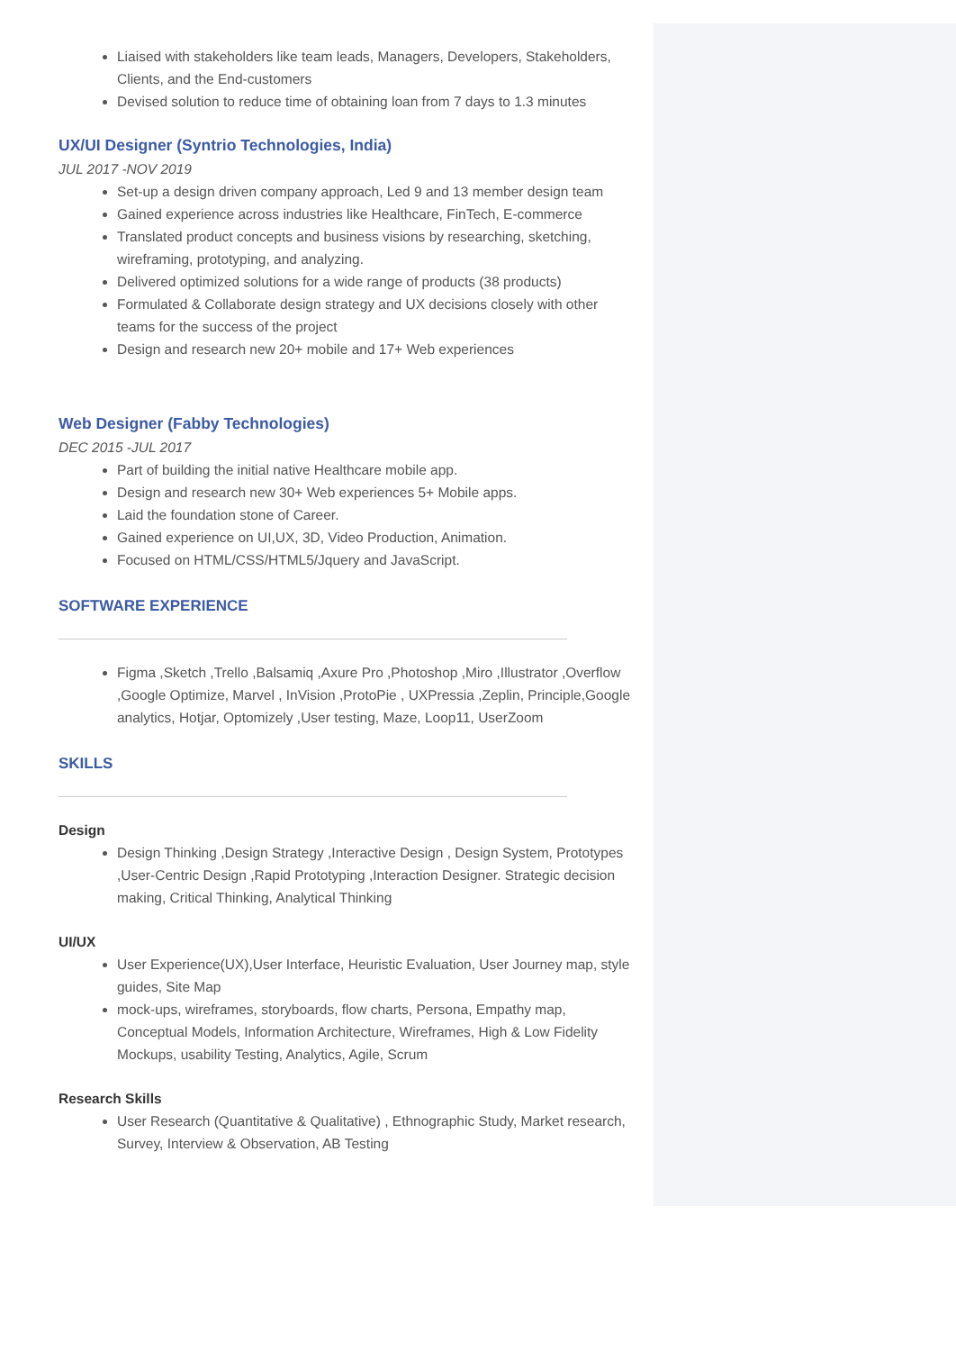Liaised with stakeholders like team leads, Managers, Developers, Stakeholders, Clients, and the End-customers
Devised solution to reduce time of obtaining loan from 7 days to 1.3 minutes
UX/UI Designer (Syntrio Technologies, India)
JUL 2017 -NOV 2019
Set-up a design driven company approach, Led 9 and 13 member design team
Gained experience across industries like Healthcare, FinTech, E-commerce
Translated product concepts and business visions by researching, sketching, wireframing, prototyping, and analyzing.
Delivered optimized solutions for a wide range of products (38 products)
Formulated & Collaborate design strategy and UX decisions closely with other teams for the success of the project
Design and research new 20+ mobile and 17+ Web experiences
Web Designer (Fabby Technologies)
DEC 2015 -JUL 2017
Part of building the initial native Healthcare mobile app.
Design and research new 30+ Web experiences 5+ Mobile apps.
Laid the foundation stone of Career.
Gained experience on UI,UX, 3D, Video Production, Animation.
Focused on HTML/CSS/HTML5/Jquery and JavaScript.
SOFTWARE EXPERIENCE
Figma ,Sketch ,Trello ,Balsamiq ,Axure Pro ,Photoshop ,Miro ,Illustrator ,Overflow ,Google Optimize, Marvel , InVision ,ProtoPie , UXPressia ,Zeplin, Principle,Google analytics, Hotjar, Optomizely ,User testing, Maze, Loop11, UserZoom
SKILLS
Design
Design Thinking ,Design Strategy ,Interactive Design , Design System, Prototypes ,User-Centric Design ,Rapid Prototyping ,Interaction Designer. Strategic decision making, Critical Thinking, Analytical Thinking
UI/UX
User Experience(UX),User Interface, Heuristic Evaluation, User Journey map, style guides, Site Map
mock-ups, wireframes, storyboards, flow charts, Persona, Empathy map, Conceptual Models, Information Architecture, Wireframes, High & Low Fidelity Mockups, usability Testing, Analytics, Agile, Scrum
Research Skills
User Research (Quantitative & Qualitative) , Ethnographic Study, Market research, Survey, Interview & Observation, AB Testing